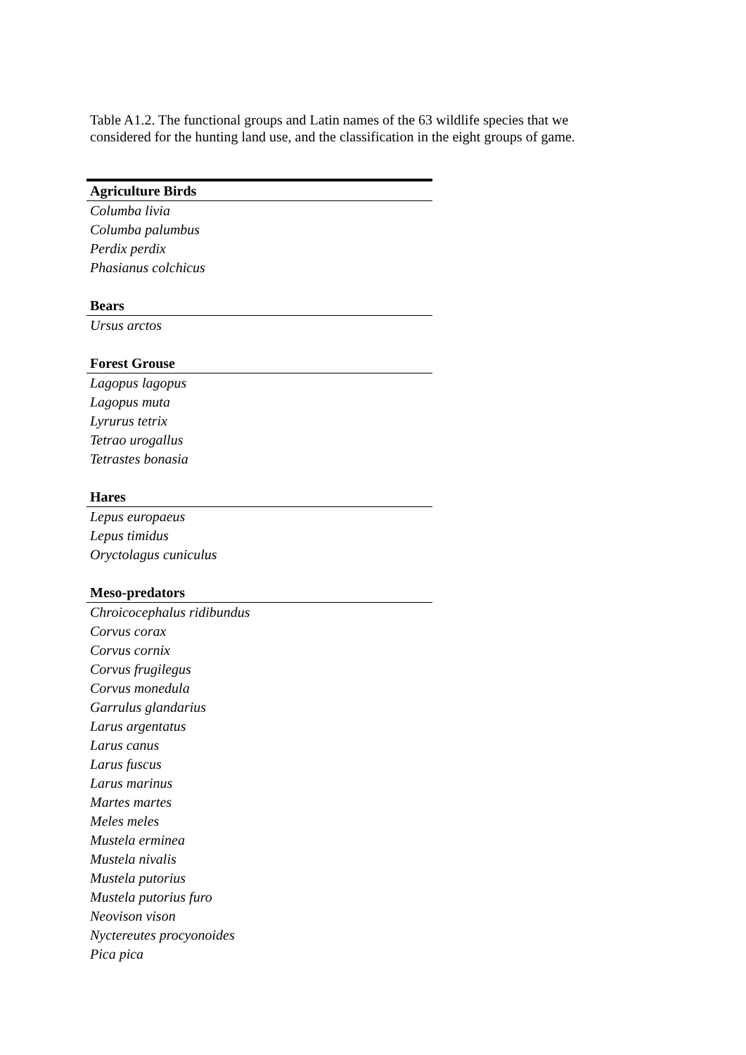Table A1.2. The functional groups and Latin names of the 63 wildlife species that we considered for the hunting land use, and the classification in the eight groups of game.
| Agriculture Birds |
| --- |
| Columba livia |
| Columba palumbus |
| Perdix perdix |
| Phasianus colchicus |
| Bears |
| Ursus arctos |
| Forest Grouse |
| Lagopus lagopus |
| Lagopus muta |
| Lyrurus tetrix |
| Tetrao urogallus |
| Tetrastes bonasia |
| Hares |
| Lepus europaeus |
| Lepus timidus |
| Oryctolagus cuniculus |
| Meso-predators |
| Chroicocephalus ridibundus |
| Corvus corax |
| Corvus cornix |
| Corvus frugilegus |
| Corvus monedula |
| Garrulus glandarius |
| Larus argentatus |
| Larus canus |
| Larus fuscus |
| Larus marinus |
| Martes martes |
| Meles meles |
| Mustela erminea |
| Mustela nivalis |
| Mustela putorius |
| Mustela putorius furo |
| Neovison vison |
| Nyctereutes procyonoides |
| Pica pica |